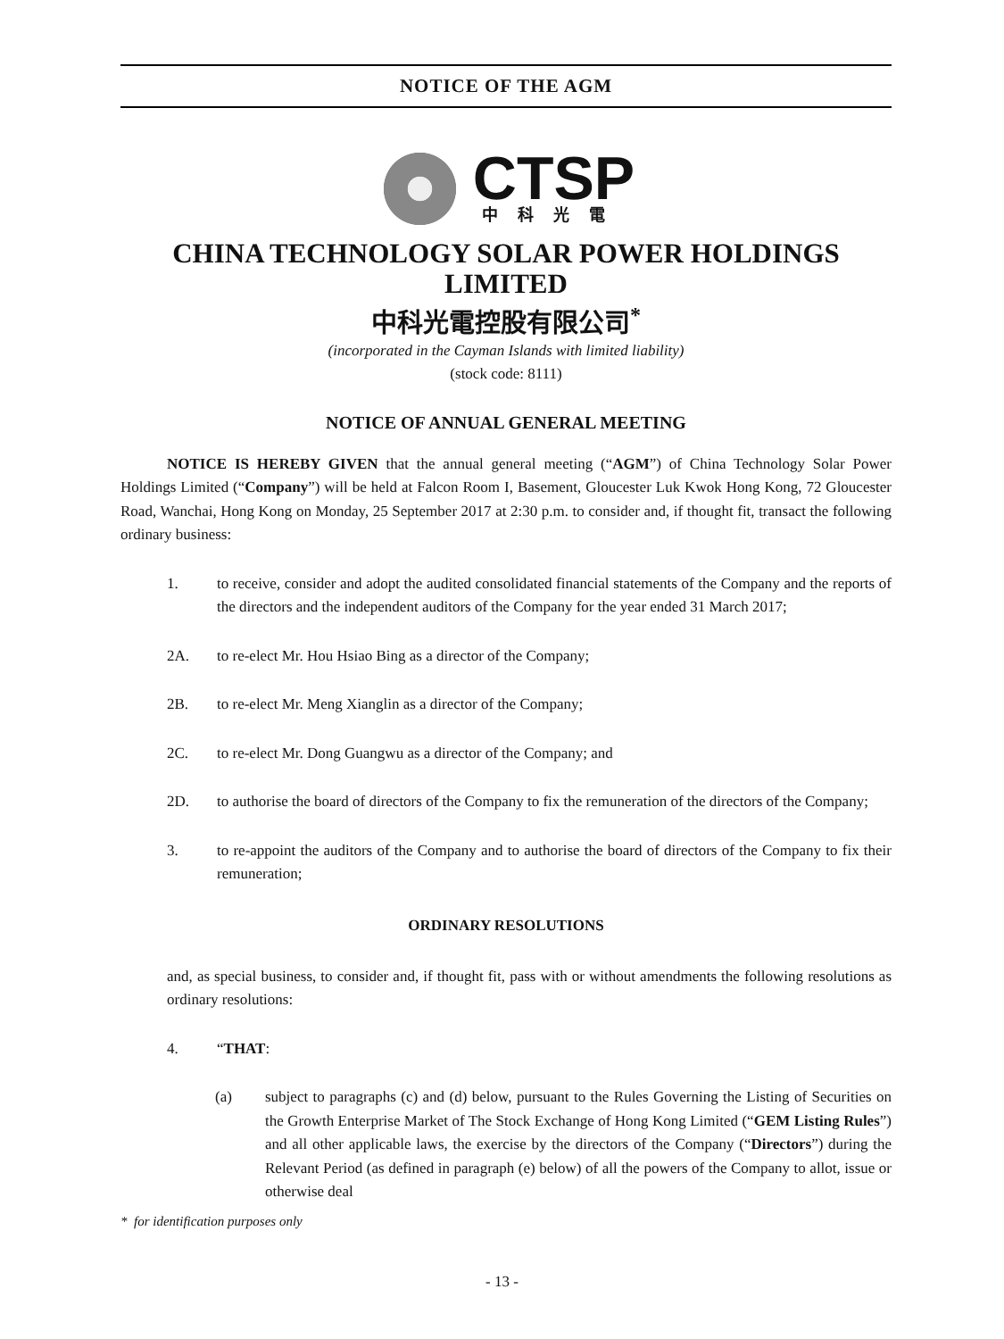NOTICE OF THE AGM
CTSP
中科光電
CHINA TECHNOLOGY SOLAR POWER HOLDINGS LIMITED
中科光電控股有限公司<sup>*</sup>
(incorporated in the Cayman Islands with limited liability)
(stock code: 8111)
NOTICE OF ANNUAL GENERAL MEETING
NOTICE IS HEREBY GIVEN that the annual general meeting (“AGM”) of China Technology Solar Power Holdings Limited (“Company”) will be held at Falcon Room I, Basement, Gloucester Luk Kwok Hong Kong, 72 Gloucester Road, Wanchai, Hong Kong on Monday, 25 September 2017 at 2:30 p.m. to consider and, if thought fit, transact the following ordinary business:
1. to receive, consider and adopt the audited consolidated financial statements of the Company and the reports of the directors and the independent auditors of the Company for the year ended 31 March 2017;
2A. to re-elect Mr. Hou Hsiao Bing as a director of the Company;
2B. to re-elect Mr. Meng Xianglin as a director of the Company;
2C. to re-elect Mr. Dong Guangwu as a director of the Company; and
2D. to authorise the board of directors of the Company to fix the remuneration of the directors of the Company;
3. to re-appoint the auditors of the Company and to authorise the board of directors of the Company to fix their remuneration;
ORDINARY RESOLUTIONS
and, as special business, to consider and, if thought fit, pass with or without amendments the following resolutions as ordinary resolutions:
4. “THAT:
(a) subject to paragraphs (c) and (d) below, pursuant to the Rules Governing the Listing of Securities on the Growth Enterprise Market of The Stock Exchange of Hong Kong Limited (“GEM Listing Rules”) and all other applicable laws, the exercise by the directors of the Company (“Directors”) during the Relevant Period (as defined in paragraph (e) below) of all the powers of the Company to allot, issue or otherwise deal
* for identification purposes only
- 13 -